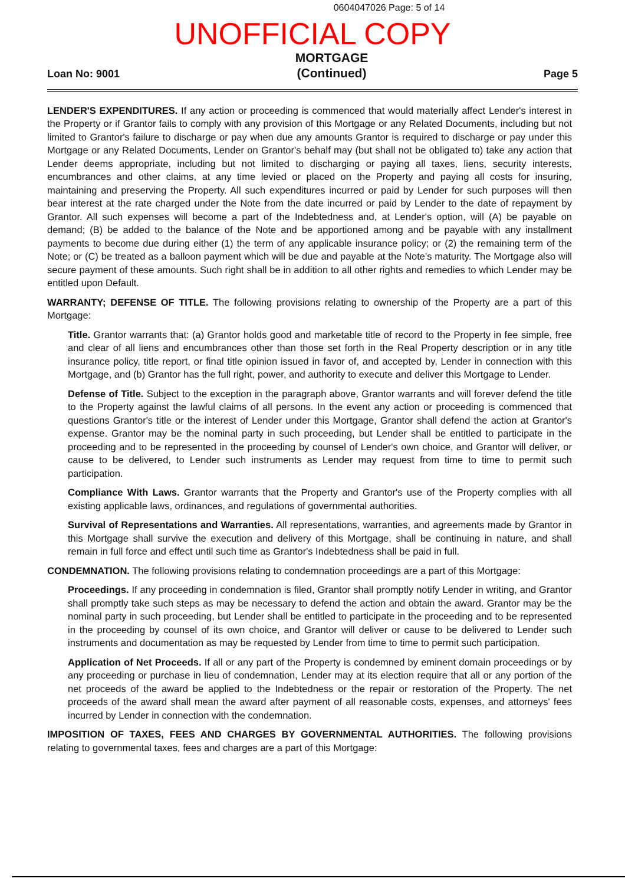0604047026 Page: 5 of 14
UNOFFICIAL COPY
Loan No: 9001 MORTGAGE
(Continued) Page 5
LENDER'S EXPENDITURES. If any action or proceeding is commenced that would materially affect Lender's interest in the Property or if Grantor fails to comply with any provision of this Mortgage or any Related Documents, including but not limited to Grantor's failure to discharge or pay when due any amounts Grantor is required to discharge or pay under this Mortgage or any Related Documents, Lender on Grantor's behalf may (but shall not be obligated to) take any action that Lender deems appropriate, including but not limited to discharging or paying all taxes, liens, security interests, encumbrances and other claims, at any time levied or placed on the Property and paying all costs for insuring, maintaining and preserving the Property. All such expenditures incurred or paid by Lender for such purposes will then bear interest at the rate charged under the Note from the date incurred or paid by Lender to the date of repayment by Grantor. All such expenses will become a part of the Indebtedness and, at Lender's option, will (A) be payable on demand; (B) be added to the balance of the Note and be apportioned among and be payable with any installment payments to become due during either (1) the term of any applicable insurance policy; or (2) the remaining term of the Note; or (C) be treated as a balloon payment which will be due and payable at the Note's maturity. The Mortgage also will secure payment of these amounts. Such right shall be in addition to all other rights and remedies to which Lender may be entitled upon Default.
WARRANTY; DEFENSE OF TITLE. The following provisions relating to ownership of the Property are a part of this Mortgage:
Title. Grantor warrants that: (a) Grantor holds good and marketable title of record to the Property in fee simple, free and clear of all liens and encumbrances other than those set forth in the Real Property description or in any title insurance policy, title report, or final title opinion issued in favor of, and accepted by, Lender in connection with this Mortgage, and (b) Grantor has the full right, power, and authority to execute and deliver this Mortgage to Lender.
Defense of Title. Subject to the exception in the paragraph above, Grantor warrants and will forever defend the title to the Property against the lawful claims of all persons. In the event any action or proceeding is commenced that questions Grantor's title or the interest of Lender under this Mortgage, Grantor shall defend the action at Grantor's expense. Grantor may be the nominal party in such proceeding, but Lender shall be entitled to participate in the proceeding and to be represented in the proceeding by counsel of Lender's own choice, and Grantor will deliver, or cause to be delivered, to Lender such instruments as Lender may request from time to time to permit such participation.
Compliance With Laws. Grantor warrants that the Property and Grantor's use of the Property complies with all existing applicable laws, ordinances, and regulations of governmental authorities.
Survival of Representations and Warranties. All representations, warranties, and agreements made by Grantor in this Mortgage shall survive the execution and delivery of this Mortgage, shall be continuing in nature, and shall remain in full force and effect until such time as Grantor's Indebtedness shall be paid in full.
CONDEMNATION. The following provisions relating to condemnation proceedings are a part of this Mortgage:
Proceedings. If any proceeding in condemnation is filed, Grantor shall promptly notify Lender in writing, and Grantor shall promptly take such steps as may be necessary to defend the action and obtain the award. Grantor may be the nominal party in such proceeding, but Lender shall be entitled to participate in the proceeding and to be represented in the proceeding by counsel of its own choice, and Grantor will deliver or cause to be delivered to Lender such instruments and documentation as may be requested by Lender from time to time to permit such participation.
Application of Net Proceeds. If all or any part of the Property is condemned by eminent domain proceedings or by any proceeding or purchase in lieu of condemnation, Lender may at its election require that all or any portion of the net proceeds of the award be applied to the Indebtedness or the repair or restoration of the Property. The net proceeds of the award shall mean the award after payment of all reasonable costs, expenses, and attorneys' fees incurred by Lender in connection with the condemnation.
IMPOSITION OF TAXES, FEES AND CHARGES BY GOVERNMENTAL AUTHORITIES. The following provisions relating to governmental taxes, fees and charges are a part of this Mortgage: